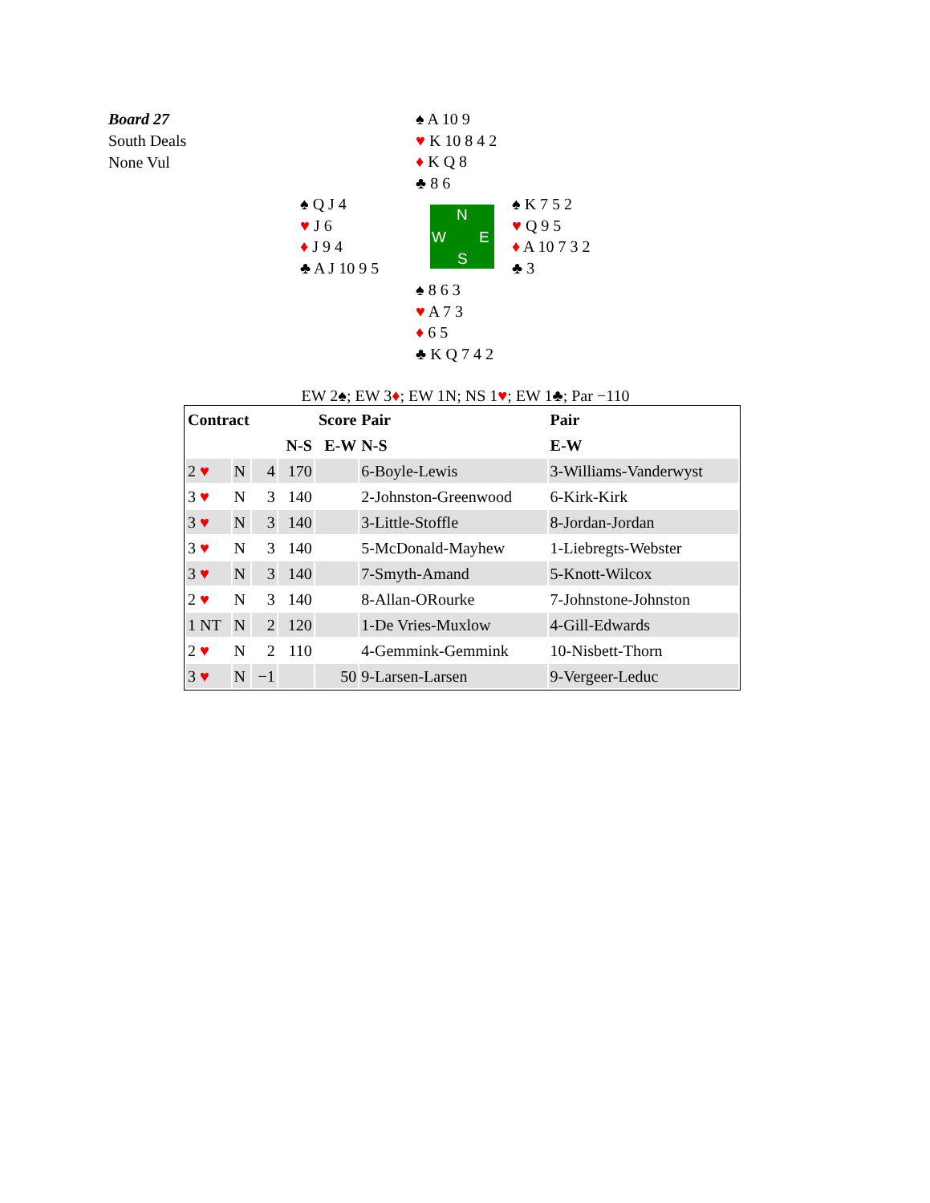Board 27
South Deals
None Vul
♠ A 10 9
♥ K 10 8 4 2
♦ K Q 8
♣ 8 6
♠ Q J 4
♥ J 6
♦ J 9 4
♣ A J 10 9 5
N
W E
S
♠ K 7 5 2
♥ Q 9 5
♦ A 10 7 3 2
♣ 3
♠ 8 6 3
♥ A 7 3
♦ 6 5
♣ K Q 7 4 2
EW 2♠; EW 3♦; EW 1N; NS 1♥; EW 1♣; Par −110
| Contract | | | Score | | Pair | Pair |
| --- | --- | --- | --- | --- | --- | --- |
| | | | N-S | E-W | N-S | E-W |
| 2 ♥ | N | 4 | 170 | | 6-Boyle-Lewis | 3-Williams-Vanderwyst |
| 3 ♥ | N | 3 | 140 | | 2-Johnston-Greenwood | 6-Kirk-Kirk |
| 3 ♥ | N | 3 | 140 | | 3-Little-Stoffle | 8-Jordan-Jordan |
| 3 ♥ | N | 3 | 140 | | 5-McDonald-Mayhew | 1-Liebregts-Webster |
| 3 ♥ | N | 3 | 140 | | 7-Smyth-Amand | 5-Knott-Wilcox |
| 2 ♥ | N | 3 | 140 | | 8-Allan-ORourke | 7-Johnstone-Johnston |
| 1 NT | N | 2 | 120 | | 1-De Vries-Muxlow | 4-Gill-Edwards |
| 2 ♥ | N | 2 | 110 | | 4-Gemmink-Gemmink | 10-Nisbett-Thorn |
| 3 ♥ | N | −1 | | 50 | 9-Larsen-Larsen | 9-Vergeer-Leduc |